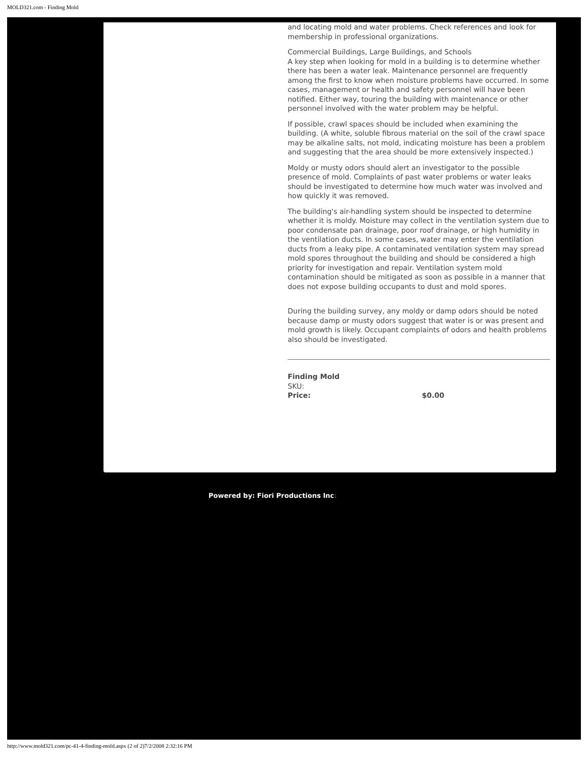MOLD321.com - Finding Mold
and locating mold and water problems. Check references and look for membership in professional organizations.
Commercial Buildings, Large Buildings, and Schools
A key step when looking for mold in a building is to determine whether there has been a water leak. Maintenance personnel are frequently among the first to know when moisture problems have occurred. In some cases, management or health and safety personnel will have been notified. Either way, touring the building with maintenance or other personnel involved with the water problem may be helpful.
If possible, crawl spaces should be included when examining the building. (A white, soluble fibrous material on the soil of the crawl space may be alkaline salts, not mold, indicating moisture has been a problem and suggesting that the area should be more extensively inspected.)
Moldy or musty odors should alert an investigator to the possible presence of mold. Complaints of past water problems or water leaks should be investigated to determine how much water was involved and how quickly it was removed.
The building's air-handling system should be inspected to determine whether it is moldy. Moisture may collect in the ventilation system due to poor condensate pan drainage, poor roof drainage, or high humidity in the ventilation ducts. In some cases, water may enter the ventilation ducts from a leaky pipe. A contaminated ventilation system may spread mold spores throughout the building and should be considered a high priority for investigation and repair. Ventilation system mold contamination should be mitigated as soon as possible in a manner that does not expose building occupants to dust and mold spores.
During the building survey, any moldy or damp odors should be noted because damp or musty odors suggest that water is or was present and mold growth is likely. Occupant complaints of odors and health problems also should be investigated.
Finding Mold
SKU:
Price: $0.00
Powered by: Fiori Productions Inc:
http://www.mold321.com/pc-41-4-finding-mold.aspx (2 of 2)7/2/2008 2:32:16 PM